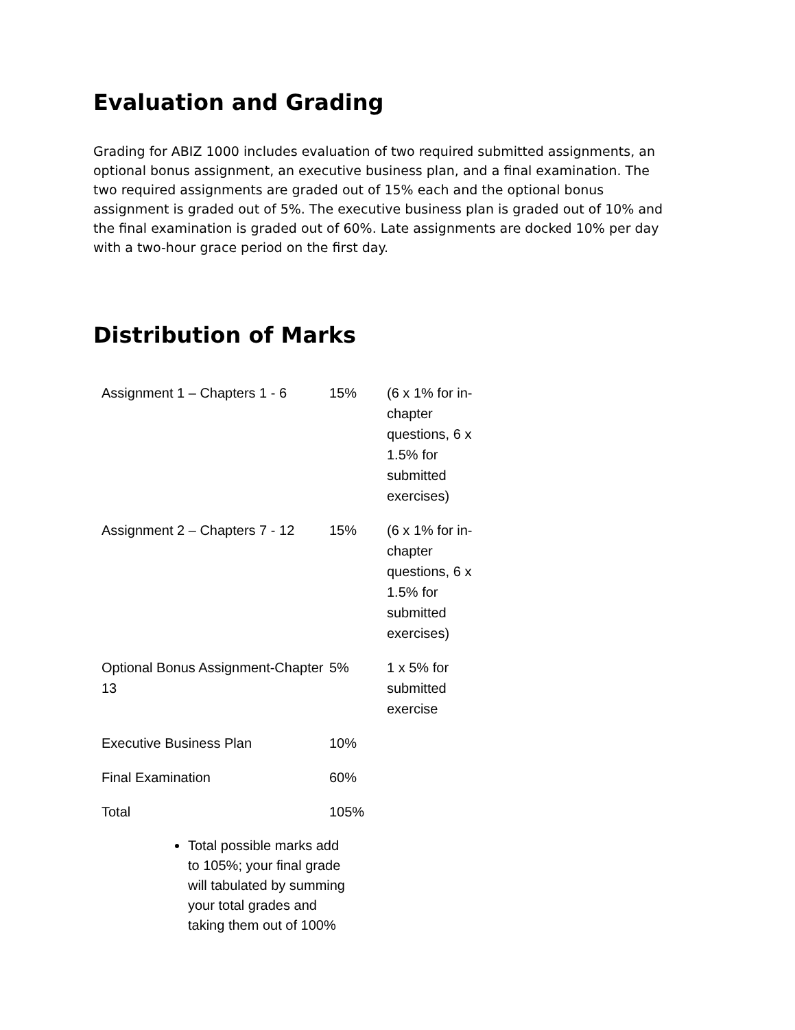Evaluation and Grading
Grading for ABIZ 1000 includes evaluation of two required submitted assignments, an optional bonus assignment, an executive business plan, and a final examination. The two required assignments are graded out of 15% each and the optional bonus assignment is graded out of 5%. The executive business plan is graded out of 10% and the final examination is graded out of 60%. Late assignments are docked 10% per day with a two-hour grace period on the first day.
Distribution of Marks
| Assignment 1 – Chapters 1 - 6 | 15% | (6 x 1% for in-chapter questions, 6 x 1.5% for submitted exercises) |
| Assignment 2 – Chapters 7 - 12 | 15% | (6 x 1% for in-chapter questions, 6 x 1.5% for submitted exercises) |
| Optional Bonus Assignment-Chapter 13 | 5% | 1 x 5% for submitted exercise |
| Executive Business Plan | 10% | |
| Final Examination | 60% | |
| Total | 105% | |
Total possible marks add to 105%; your final grade will tabulated by summing your total grades and taking them out of 100%